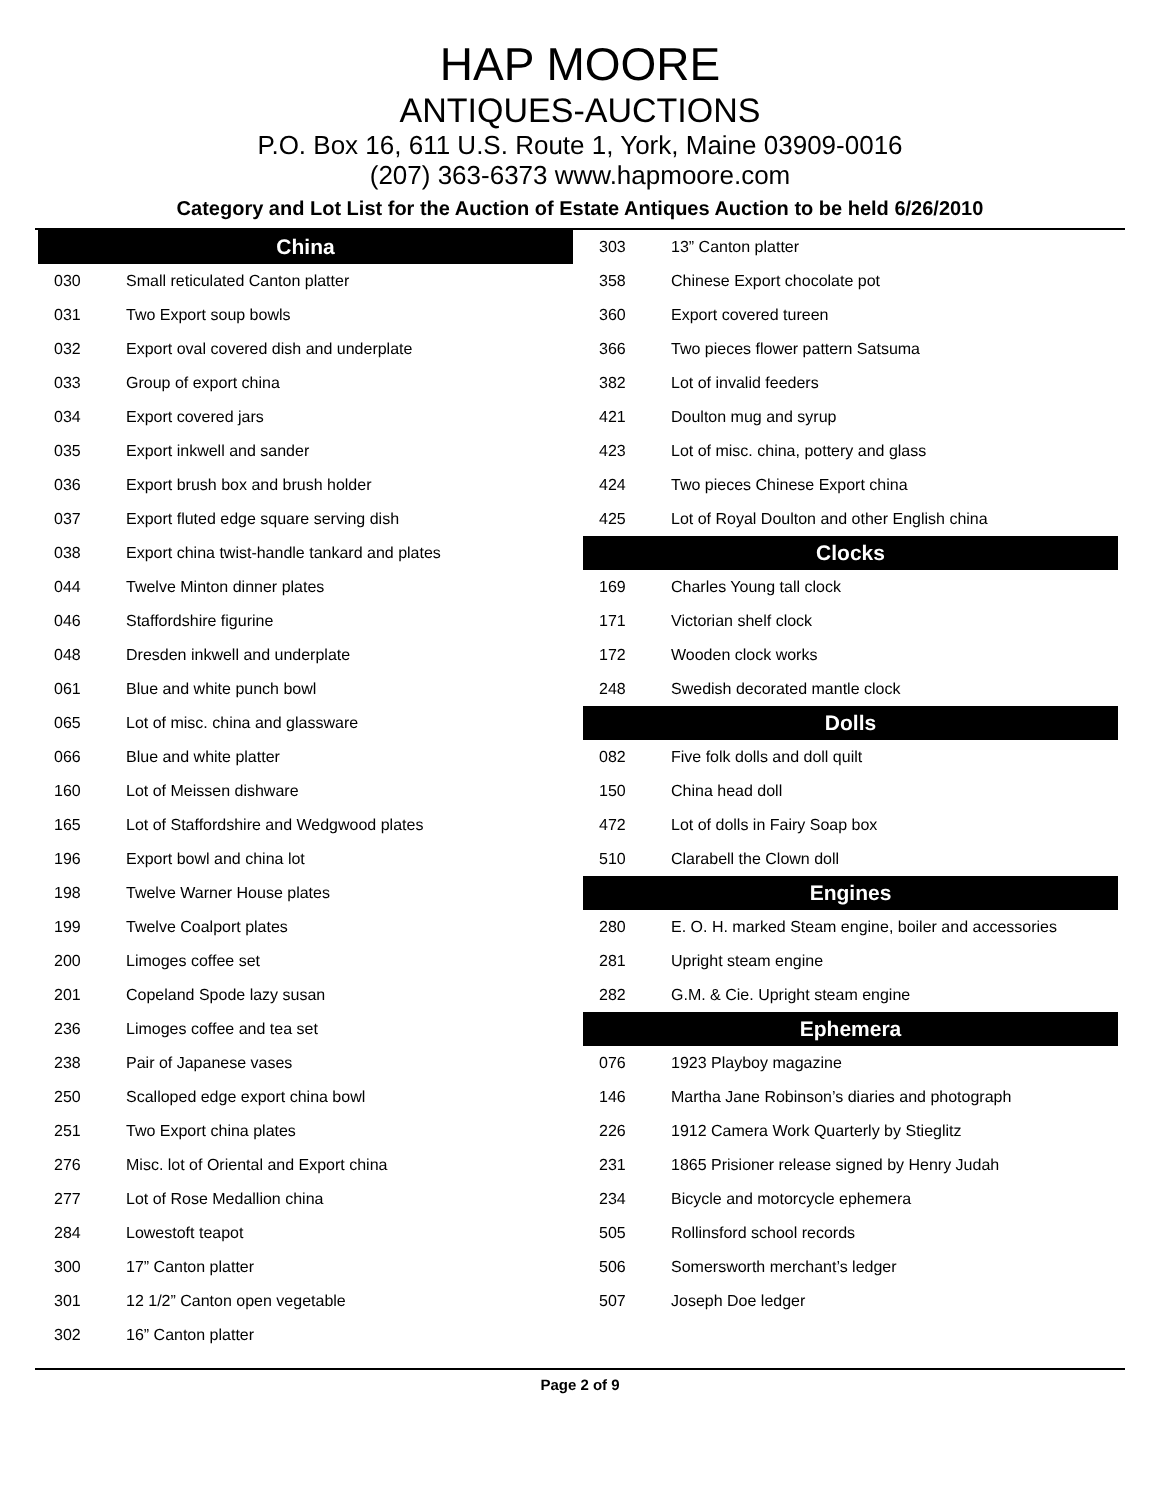HAP MOORE
ANTIQUES-AUCTIONS
P.O. Box 16, 611 U.S. Route 1, York, Maine 03909-0016
(207) 363-6373 www.hapmoore.com
Category and Lot List for the Auction of Estate Antiques Auction to be held 6/26/2010
| China | |
| --- | --- |
| 030 | Small reticulated Canton platter |
| 031 | Two Export soup bowls |
| 032 | Export oval covered dish and underplate |
| 033 | Group of export china |
| 034 | Export covered jars |
| 035 | Export inkwell and sander |
| 036 | Export brush box and brush holder |
| 037 | Export fluted edge square serving dish |
| 038 | Export china twist-handle tankard and plates |
| 044 | Twelve Minton dinner plates |
| 046 | Staffordshire figurine |
| 048 | Dresden inkwell and underplate |
| 061 | Blue and white punch bowl |
| 065 | Lot of misc. china and glassware |
| 066 | Blue and white platter |
| 160 | Lot of Meissen dishware |
| 165 | Lot of Staffordshire and Wedgwood plates |
| 196 | Export bowl and china lot |
| 198 | Twelve Warner House plates |
| 199 | Twelve Coalport plates |
| 200 | Limoges coffee set |
| 201 | Copeland Spode lazy susan |
| 236 | Limoges coffee and tea set |
| 238 | Pair of Japanese vases |
| 250 | Scalloped edge export china bowl |
| 251 | Two Export china plates |
| 276 | Misc. lot of Oriental and Export china |
| 277 | Lot of Rose Medallion china |
| 284 | Lowestoft teapot |
| 300 | 17” Canton platter |
| 301 | 12 1/2” Canton open vegetable |
| 302 | 16” Canton platter |
| 303 | 13” Canton platter |
| 358 | Chinese Export chocolate pot |
| 360 | Export covered tureen |
| 366 | Two pieces flower pattern Satsuma |
| 382 | Lot of invalid feeders |
| 421 | Doulton mug and syrup |
| 423 | Lot of misc. china, pottery and glass |
| 424 | Two pieces Chinese Export china |
| 425 | Lot of Royal Doulton and other English china |
| Clocks | |
| 169 | Charles Young tall clock |
| 171 | Victorian shelf clock |
| 172 | Wooden clock works |
| 248 | Swedish decorated mantle clock |
| Dolls | |
| 082 | Five folk dolls and doll quilt |
| 150 | China head doll |
| 472 | Lot of dolls in Fairy Soap box |
| 510 | Clarabell the Clown doll |
| Engines | |
| 280 | E. O. H. marked Steam engine, boiler and accessories |
| 281 | Upright steam engine |
| 282 | G.M. & Cie. Upright steam engine |
| Ephemera | |
| 076 | 1923 Playboy magazine |
| 146 | Martha Jane Robinson’s diaries and photograph |
| 226 | 1912 Camera Work Quarterly by Stieglitz |
| 231 | 1865 Prisioner release signed by Henry Judah |
| 234 | Bicycle and motorcycle ephemera |
| 505 | Rollinsford school records |
| 506 | Somersworth merchant’s ledger |
| 507 | Joseph Doe ledger |
Page 2 of 9